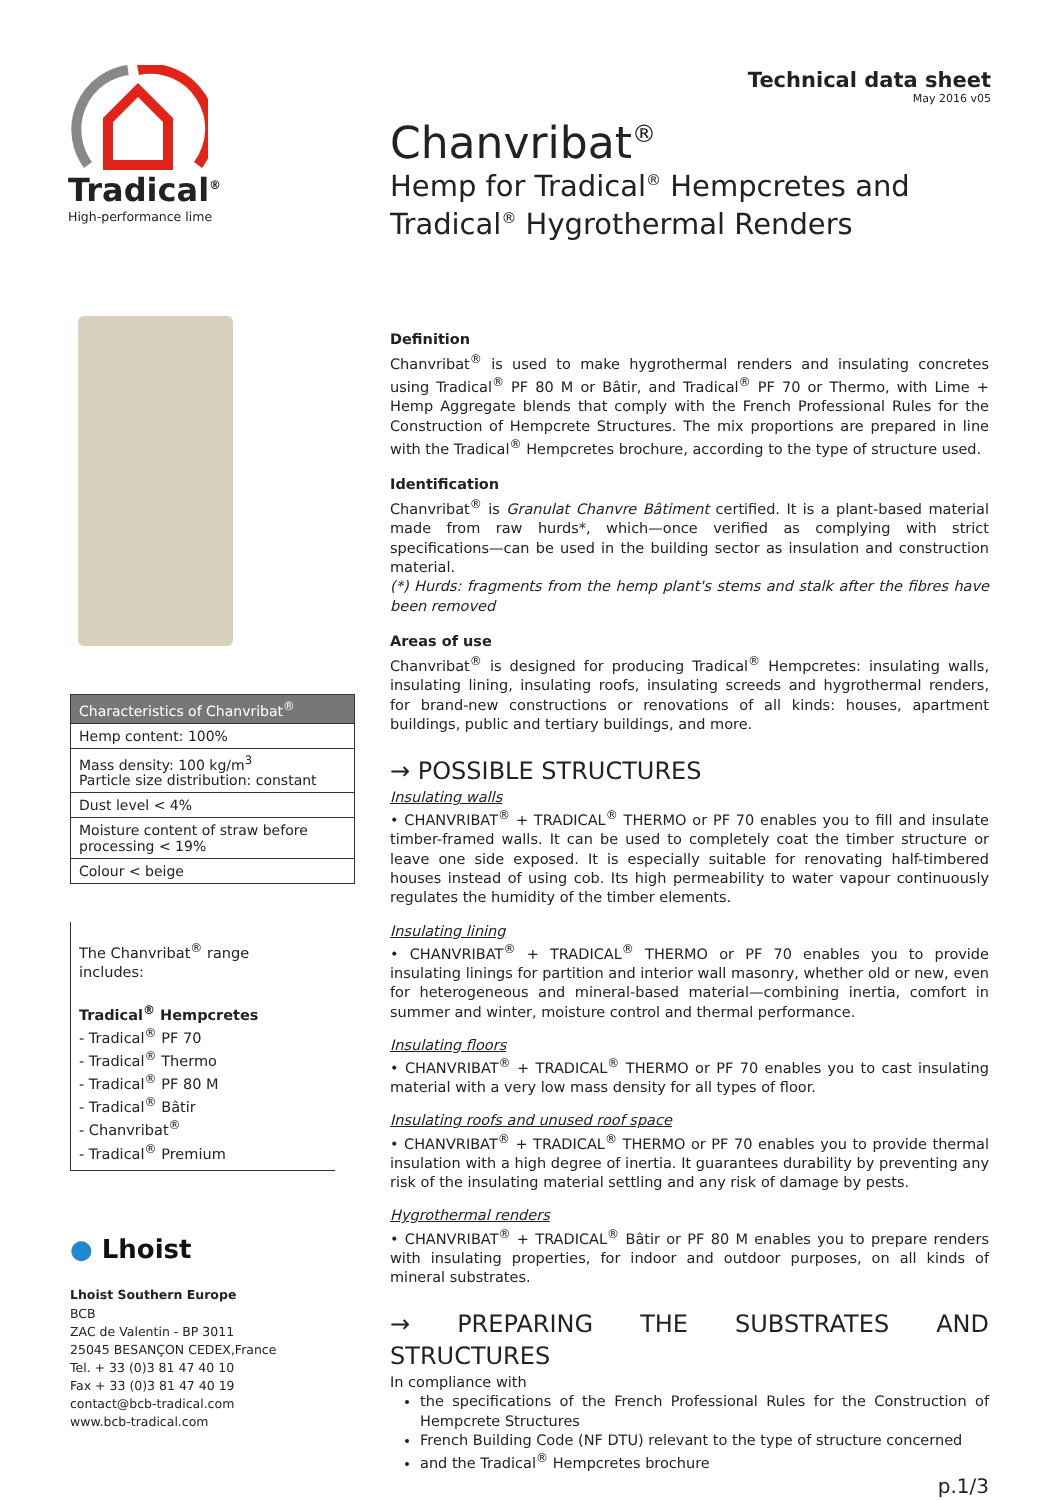Tradical<sup>®</sup>
High-performance lime
Technical data sheet
May 2016 v05
Chanvribat<sup>®</sup>
Hemp for Tradical<sup>®</sup> Hempcretes and
Tradical<sup>®</sup> Hygrothermal Renders
| Characteristics of Chanvribat<sup>®</sup> |
| --- |
| Hemp content: 100% |
| Mass density: 100 kg/m<sup>3</sup> Particle size distribution: constant |
| Dust level < 4% |
| Moisture content of straw before processing < 19% |
| Colour < beige |
The Chanvribat<sup>®</sup> range
includes:
Tradical<sup>®</sup> Hempcretes
- Tradical<sup>®</sup> PF 70
- Tradical<sup>®</sup> Thermo
- Tradical<sup>®</sup> PF 80 M
- Tradical<sup>®</sup> Bâtir
- Chanvribat<sup>®</sup>
- Tradical<sup>®</sup> Premium
● Lhoist
Lhoist Southern Europe
BCB
ZAC de Valentin - BP 3011
25045 BESANÇON CEDEX,France
Tel. + 33 (0)3 81 47 40 10
Fax + 33 (0)3 81 47 40 19
contact@bcb-tradical.com
www.bcb-tradical.com
Definition
Chanvribat<sup>®</sup> is used to make hygrothermal renders and insulating concretes using Tradical<sup>®</sup> PF 80 M or Bâtir, and Tradical<sup>®</sup> PF 70 or Thermo, with Lime + Hemp Aggregate blends that comply with the French Professional Rules for the Construction of Hempcrete Structures. The mix proportions are prepared in line with the Tradical<sup>®</sup> Hempcretes brochure, according to the type of structure used.
Identification
Chanvribat<sup>®</sup> is Granulat Chanvre Bâtiment certified. It is a plant-based material made from raw hurds*, which—once verified as complying with strict specifications—can be used in the building sector as insulation and construction material.
(*) Hurds: fragments from the hemp plant's stems and stalk after the fibres have been removed
Areas of use
Chanvribat<sup>®</sup> is designed for producing Tradical<sup>®</sup> Hempcretes: insulating walls, insulating lining, insulating roofs, insulating screeds and hygrothermal renders, for brand-new constructions or renovations of all kinds: houses, apartment buildings, public and tertiary buildings, and more.
→ POSSIBLE STRUCTURES
Insulating walls
• CHANVRIBAT<sup>®</sup> + TRADICAL<sup>®</sup> THERMO or PF 70 enables you to fill and insulate timber-framed walls. It can be used to completely coat the timber structure or leave one side exposed. It is especially suitable for renovating half-timbered houses instead of using cob. Its high permeability to water vapour continuously regulates the humidity of the timber elements.
Insulating lining
• CHANVRIBAT<sup>®</sup> + TRADICAL<sup>®</sup> THERMO or PF 70 enables you to provide insulating linings for partition and interior wall masonry, whether old or new, even for heterogeneous and mineral-based material—combining inertia, comfort in summer and winter, moisture control and thermal performance.
Insulating floors
• CHANVRIBAT<sup>®</sup> + TRADICAL<sup>®</sup> THERMO or PF 70 enables you to cast insulating material with a very low mass density for all types of floor.
Insulating roofs and unused roof space
• CHANVRIBAT<sup>®</sup> + TRADICAL<sup>®</sup> THERMO or PF 70 enables you to provide thermal insulation with a high degree of inertia. It guarantees durability by preventing any risk of the insulating material settling and any risk of damage by pests.
Hygrothermal renders
• CHANVRIBAT<sup>®</sup> + TRADICAL<sup>®</sup> Bâtir or PF 80 M enables you to prepare renders with insulating properties, for indoor and outdoor purposes, on all kinds of mineral substrates.
→ PREPARING THE SUBSTRATES AND STRUCTURES
In compliance with
the specifications of the French Professional Rules for the Construction of Hempcrete Structures
French Building Code (NF DTU) relevant to the type of structure concerned
and the Tradical<sup>®</sup> Hempcretes brochure
p.1/3